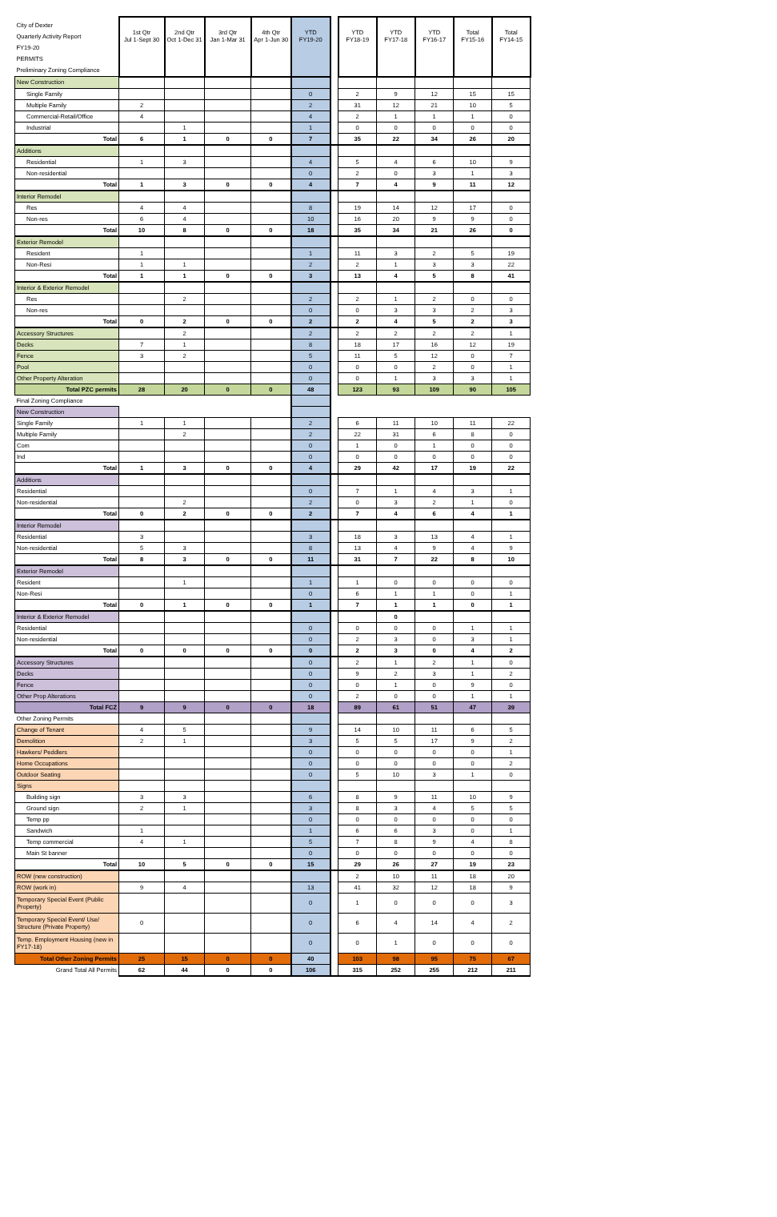| City of Dexter Quarterly Activity Report FY19-20 PERMITS Preliminary Zoning Compliance | 1st Qtr Jul 1-Sept 30 | 2nd Qtr Oct 1-Dec 31 | 3rd Qtr Jan 1-Mar 31 | 4th Qtr Apr 1-Jun 30 | YTD FY19-20 | | YTD FY18-19 | YTD FY17-18 | YTD FY16-17 | Total FY15-16 | Total FY14-15 |
| --- | --- | --- | --- | --- | --- | --- | --- | --- | --- | --- | --- |
| New Construction | | | | | | | | | | | |
| Single Family | | | | | 0 | | 2 | 9 | 12 | 15 | 15 |
| Multiple Family | 2 | | | | 2 | | 31 | 12 | 21 | 10 | 5 |
| Commercial-Retail/Office | 4 | | | | 4 | | 2 | 1 | 1 | 1 | 0 |
| Industrial | | 1 | | | 1 | | 0 | 0 | 0 | 0 | 0 |
| Total | 6 | 1 | 0 | 0 | 7 | | 35 | 22 | 34 | 26 | 20 |
| Additions | | | | | | | | | | | |
| Residential | 1 | 3 | | | 4 | | 5 | 4 | 6 | 10 | 9 |
| Non-residential | | | | | 0 | | 2 | 0 | 3 | 1 | 3 |
| Total | 1 | 3 | 0 | 0 | 4 | | 7 | 4 | 9 | 11 | 12 |
| Interior Remodel | | | | | | | | | | | |
| Res | 4 | 4 | | | 8 | | 19 | 14 | 12 | 17 | 0 |
| Non-res | 6 | 4 | | | 10 | | 16 | 20 | 9 | 9 | 0 |
| Total | 10 | 8 | 0 | 0 | 18 | | 35 | 34 | 21 | 26 | 0 |
| Exterior Remodel | | | | | | | | | | | |
| Resident | 1 | | | | 1 | | 11 | 3 | 2 | 5 | 19 |
| Non-Resi | 1 | 1 | | | 2 | | 2 | 1 | 3 | 3 | 22 |
| Total | 1 | 1 | 0 | 0 | 3 | | 13 | 4 | 5 | 8 | 41 |
| Interior & Exterior Remodel | | | | | | | | | | | |
| Res | | 2 | | | 2 | | 2 | 1 | 2 | 0 | 0 |
| Non-res | | | | | 0 | | 0 | 3 | 3 | 2 | 3 |
| Total | 0 | 2 | 0 | 0 | 2 | | 2 | 4 | 5 | 2 | 3 |
| Accessory Structures | | 2 | | | 2 | | 2 | 2 | 2 | 2 | 1 |
| Decks | 7 | 1 | | | 8 | | 18 | 17 | 16 | 12 | 19 |
| Fence | 3 | 2 | | | 5 | | 11 | 5 | 12 | 0 | 7 |
| Pool | | | | | 0 | | 0 | 0 | 2 | 0 | 1 |
| Other Property Alteration | | | | | 0 | | 0 | 1 | 3 | 3 | 1 |
| Total PZC permits | 28 | 20 | 0 | 0 | 48 | | 123 | 93 | 109 | 90 | 105 |
| Final Zoning Compliance | | | | | | | | | | | |
| New Construction | | | | | | | | | | | |
| Single Family | 1 | 1 | | | 2 | | 6 | 11 | 10 | 11 | 22 |
| Multiple Family | | 2 | | | 2 | | 22 | 31 | 6 | 8 | 0 |
| Com | | | | | 0 | | 1 | 0 | 1 | 0 | 0 |
| Ind | | | | | 0 | | 0 | 0 | 0 | 0 | 0 |
| Total | 1 | 3 | 0 | 0 | 4 | | 29 | 42 | 17 | 19 | 22 |
| Additions | | | | | | | | | | | |
| Residential | | | | | 0 | | 7 | 1 | 4 | 3 | 1 |
| Non-residential | | 2 | | | 2 | | 0 | 3 | 2 | 1 | 0 |
| Total | 0 | 2 | 0 | 0 | 2 | | 7 | 4 | 6 | 4 | 1 |
| Interior Remodel | | | | | | | | | | | |
| Residential | 3 | | | | 3 | | 18 | 3 | 13 | 4 | 1 |
| Non-residential | 5 | 3 | | | 8 | | 13 | 4 | 9 | 4 | 9 |
| Total | 8 | 3 | 0 | 0 | 11 | | 31 | 7 | 22 | 8 | 10 |
| Exterior Remodel | | | | | | | | | | | |
| Resident | | 1 | | | 1 | | 1 | 0 | 0 | 0 | 0 |
| Non-Resi | | | | | 0 | | 6 | 1 | 1 | 0 | 1 |
| Total | 0 | 1 | 0 | 0 | 1 | | 7 | 1 | 1 | 0 | 1 |
| Interior & Exterior Remodel | | | | | | | | 0 | | | |
| Residential | | | | | 0 | | 0 | 0 | 0 | 1 | 1 |
| Non-residential | | | | | 0 | | 2 | 3 | 0 | 3 | 1 |
| Total | 0 | 0 | 0 | 0 | 0 | | 2 | 3 | 0 | 4 | 2 |
| Accessory Structures | | | | | 0 | | 2 | 1 | 2 | 1 | 0 |
| Decks | | | | | 0 | | 9 | 2 | 3 | 1 | 2 |
| Fence | | | | | 0 | | 0 | 1 | 0 | 9 | 0 |
| Other Prop Alterations | | | | | 0 | | 2 | 0 | 0 | 1 | 1 |
| Total FCZ | 9 | 9 | 0 | 0 | 18 | | 89 | 61 | 51 | 47 | 39 |
| Other Zoning Permits | | | | | | | | | | | |
| Change of Tenant | 4 | 5 | | | 9 | | 14 | 10 | 11 | 6 | 5 |
| Demolition | 2 | 1 | | | 3 | | 5 | 5 | 17 | 9 | 2 |
| Hawkers/ Peddlers | | | | | 0 | | 0 | 0 | 0 | 0 | 1 |
| Home Occupations | | | | | 0 | | 0 | 0 | 0 | 0 | 2 |
| Outdoor Seating | | | | | 0 | | 5 | 10 | 3 | 1 | 0 |
| Signs | | | | | | | | | | | |
| Building sign | 3 | 3 | | | 6 | | 8 | 9 | 11 | 10 | 9 |
| Ground sign | 2 | 1 | | | 3 | | 8 | 3 | 4 | 5 | 5 |
| Temp pp | | | | | 0 | | 0 | 0 | 0 | 0 | 0 |
| Sandwich | 1 | | | | 1 | | 6 | 6 | 3 | 0 | 1 |
| Temp commercial | 4 | 1 | | | 5 | | 7 | 8 | 9 | 4 | 8 |
| Main St banner | | | | | 0 | | 0 | 0 | 0 | 0 | 0 |
| Total | 10 | 5 | 0 | 0 | 15 | | 29 | 26 | 27 | 19 | 23 |
| ROW (new construction) | | | | | | | 2 | 10 | 11 | 18 | 20 |
| ROW (work in) | 9 | 4 | | | 13 | | 41 | 32 | 12 | 18 | 9 |
| Temporary Special Event (Public Property) | | | | | 0 | | 1 | 0 | 0 | 0 | 3 |
| Temporary Special Event/ Use/ Structure (Private Property) | 0 | | | | 0 | | 6 | 4 | 14 | 4 | 2 |
| Temp. Employment Housing (new in FY17-18) | | | | | 0 | | 0 | 1 | 0 | 0 | 0 |
| Total Other Zoning Permits | 25 | 15 | 0 | 0 | 40 | | 103 | 98 | 95 | 75 | 67 |
| Grand Total All Permits | 62 | 44 | 0 | 0 | 106 | | 315 | 252 | 255 | 212 | 211 |